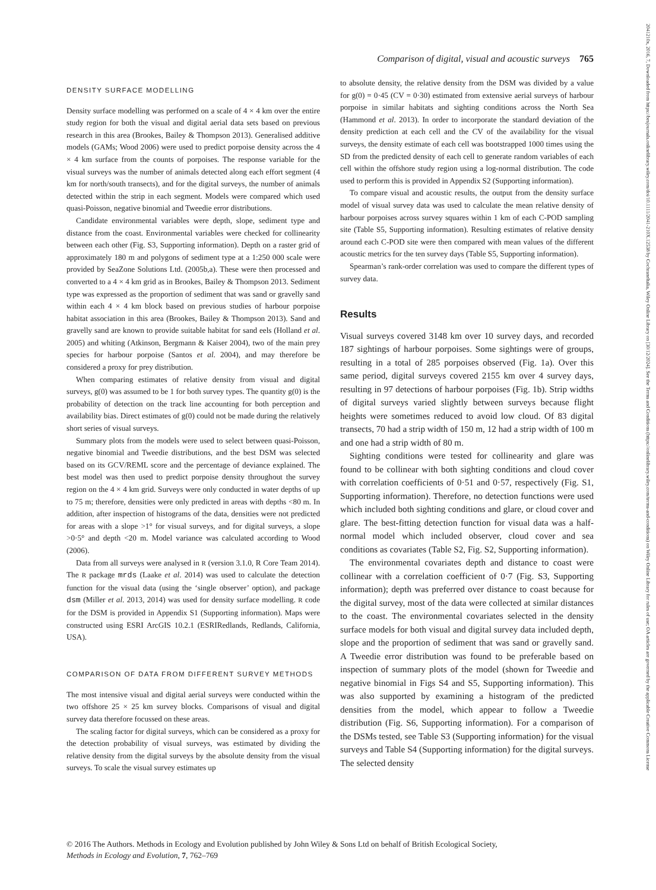2041210x, 2016, 7, Downloaded from https://besjournals.onlinelibrary.wiley.com/doi/10.1111/2041-210X.12538 by Cochraneltalia, Wiley Online Library on [30/12/2024]. See the Terms and Conditions (https://onlinelibrary.wiley.com/terms-and-conditions) on Wiley Online Library for rules of use; OA articles are governed by the applicable Creative Commons License
Comparison of digital, visual and acoustic surveys 765
DENSITY SURFACE MODELLING
Density surface modelling was performed on a scale of 4 × 4 km over the entire study region for both the visual and digital aerial data sets based on previous research in this area (Brookes, Bailey & Thompson 2013). Generalised additive models (GAMs; Wood 2006) were used to predict porpoise density across the 4 × 4 km surface from the counts of porpoises. The response variable for the visual surveys was the number of animals detected along each effort segment (4 km for north/south transects), and for the digital surveys, the number of animals detected within the strip in each segment. Models were compared which used quasi-Poisson, negative binomial and Tweedie error distributions.
Candidate environmental variables were depth, slope, sediment type and distance from the coast. Environmental variables were checked for collinearity between each other (Fig. S3, Supporting information). Depth on a raster grid of approximately 180 m and polygons of sediment type at a 1:250 000 scale were provided by SeaZone Solutions Ltd. (2005b,a). These were then processed and converted to a 4 × 4 km grid as in Brookes, Bailey & Thompson 2013. Sediment type was expressed as the proportion of sediment that was sand or gravelly sand within each 4 × 4 km block based on previous studies of harbour porpoise habitat association in this area (Brookes, Bailey & Thompson 2013). Sand and gravelly sand are known to provide suitable habitat for sand eels (Holland et al. 2005) and whiting (Atkinson, Bergmann & Kaiser 2004), two of the main prey species for harbour porpoise (Santos et al. 2004), and may therefore be considered a proxy for prey distribution.
When comparing estimates of relative density from visual and digital surveys, g(0) was assumed to be 1 for both survey types. The quantity g(0) is the probability of detection on the track line accounting for both perception and availability bias. Direct estimates of g(0) could not be made during the relatively short series of visual surveys.
Summary plots from the models were used to select between quasi-Poisson, negative binomial and Tweedie distributions, and the best DSM was selected based on its GCV/REML score and the percentage of deviance explained. The best model was then used to predict porpoise density throughout the survey region on the 4 × 4 km grid. Surveys were only conducted in water depths of up to 75 m; therefore, densities were only predicted in areas with depths <80 m. In addition, after inspection of histograms of the data, densities were not predicted for areas with a slope >1° for visual surveys, and for digital surveys, a slope >0·5° and depth <20 m. Model variance was calculated according to Wood (2006).
Data from all surveys were analysed in R (version 3.1.0, R Core Team 2014). The R package mrds (Laake et al. 2014) was used to calculate the detection function for the visual data (using the ‘single observer’ option), and package dsm (Miller et al. 2013, 2014) was used for density surface modelling. R code for the DSM is provided in Appendix S1 (Supporting information). Maps were constructed using ESRI ArcGIS 10.2.1 (ESRIRedlands, Redlands, California, USA).
COMPARISON OF DATA FROM DIFFERENT SURVEY METHODS
The most intensive visual and digital aerial surveys were conducted within the two offshore 25 × 25 km survey blocks. Comparisons of visual and digital survey data therefore focussed on these areas.
The scaling factor for digital surveys, which can be considered as a proxy for the detection probability of visual surveys, was estimated by dividing the relative density from the digital surveys by the absolute density from the visual surveys. To scale the visual survey estimates up
to absolute density, the relative density from the DSM was divided by a value for g(0) = 0·45 (CV = 0·30) estimated from extensive aerial surveys of harbour porpoise in similar habitats and sighting conditions across the North Sea (Hammond et al. 2013). In order to incorporate the standard deviation of the density prediction at each cell and the CV of the availability for the visual surveys, the density estimate of each cell was bootstrapped 1000 times using the SD from the predicted density of each cell to generate random variables of each cell within the offshore study region using a log-normal distribution. The code used to perform this is provided in Appendix S2 (Supporting information).
To compare visual and acoustic results, the output from the density surface model of visual survey data was used to calculate the mean relative density of harbour porpoises across survey squares within 1 km of each C-POD sampling site (Table S5, Supporting information). Resulting estimates of relative density around each C-POD site were then compared with mean values of the different acoustic metrics for the ten survey days (Table S5, Supporting information).
Spearman’s rank-order correlation was used to compare the different types of survey data.
Results
Visual surveys covered 3148 km over 10 survey days, and recorded 187 sightings of harbour porpoises. Some sightings were of groups, resulting in a total of 285 porpoises observed (Fig. 1a). Over this same period, digital surveys covered 2155 km over 4 survey days, resulting in 97 detections of harbour porpoises (Fig. 1b). Strip widths of digital surveys varied slightly between surveys because flight heights were sometimes reduced to avoid low cloud. Of 83 digital transects, 70 had a strip width of 150 m, 12 had a strip width of 100 m and one had a strip width of 80 m.
Sighting conditions were tested for collinearity and glare was found to be collinear with both sighting conditions and cloud cover with correlation coefficients of 0·51 and 0·57, respectively (Fig. S1, Supporting information). Therefore, no detection functions were used which included both sighting conditions and glare, or cloud cover and glare. The best-fitting detection function for visual data was a half-normal model which included observer, cloud cover and sea conditions as covariates (Table S2, Fig. S2, Supporting information).
The environmental covariates depth and distance to coast were collinear with a correlation coefficient of 0·7 (Fig. S3, Supporting information); depth was preferred over distance to coast because for the digital survey, most of the data were collected at similar distances to the coast. The environmental covariates selected in the density surface models for both visual and digital survey data included depth, slope and the proportion of sediment that was sand or gravelly sand. A Tweedie error distribution was found to be preferable based on inspection of summary plots of the model (shown for Tweedie and negative binomial in Figs S4 and S5, Supporting information). This was also supported by examining a histogram of the predicted densities from the model, which appear to follow a Tweedie distribution (Fig. S6, Supporting information). For a comparison of the DSMs tested, see Table S3 (Supporting information) for the visual surveys and Table S4 (Supporting information) for the digital surveys. The selected density
© 2016 The Authors. Methods in Ecology and Evolution published by John Wiley & Sons Ltd on behalf of British Ecological Society,
Methods in Ecology and Evolution, 7, 762–769